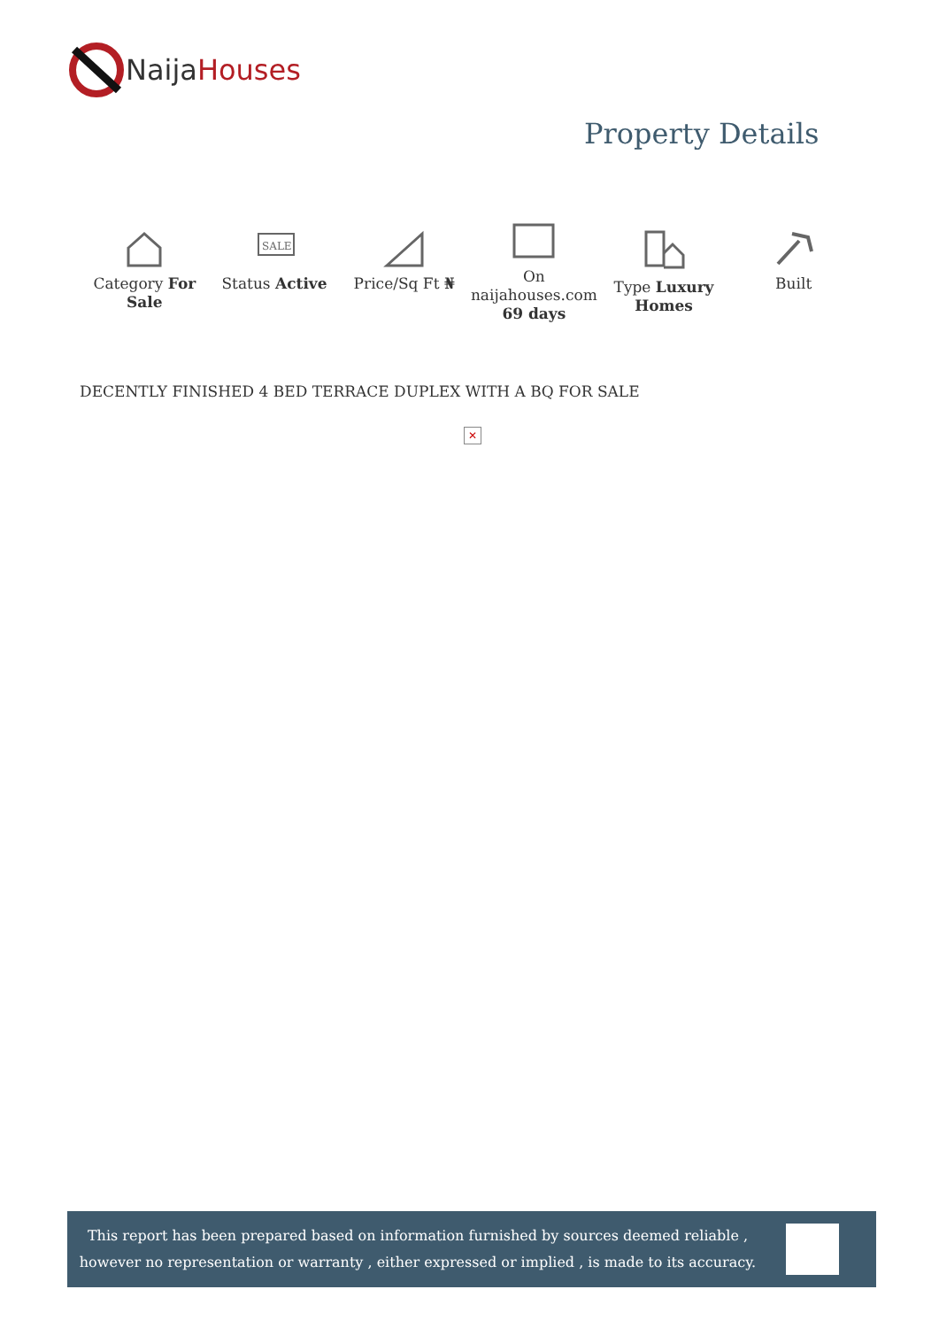NaijaHouses
Property Details
Category For Sale
SALE
Status Active
Price/Sq Ft ₦
On naijahouses.com 69 days
Type Luxury Homes Built
DECENTLY FINISHED 4 BED TERRACE DUPLEX WITH A BQ FOR SALE
✕
This report has been prepared based on information furnished by sources deemed reliable , however no representation or warranty , either expressed or implied , is made to its accuracy.